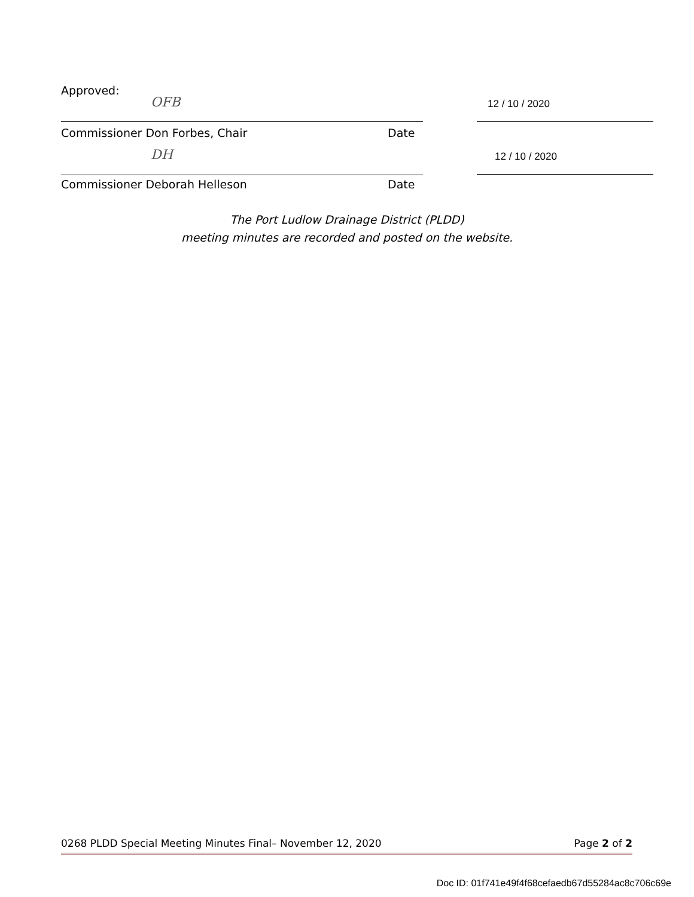Approved:
OFB
12 / 10 / 2020
Commissioner Don Forbes, Chair Date
DH
12 / 10 / 2020
Commissioner Deborah Helleson Date
The Port Ludlow Drainage District (PLDD)
meeting minutes are recorded and posted on the website.
0268 PLDD Special Meeting Minutes Final– November 12, 2020 Page 2 of 2
Doc ID: 01f741e49f4f68cefaedb67d55284ac8c706c69e